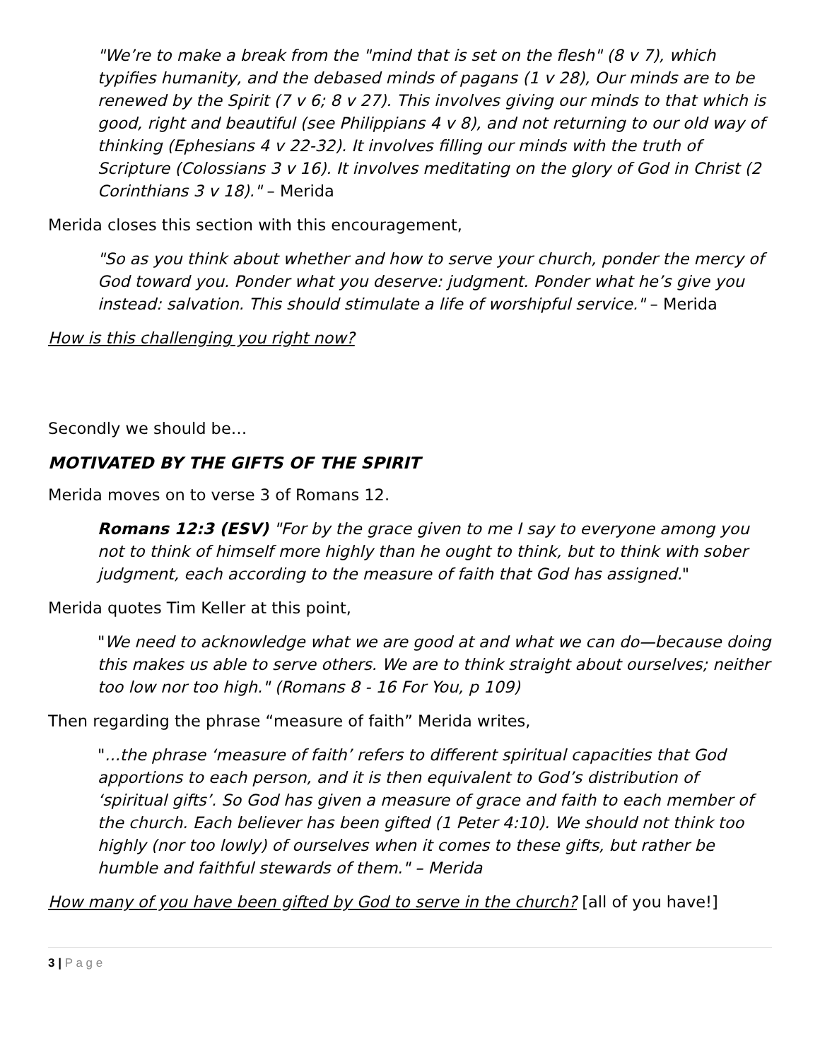"We’re to make a break from the "mind that is set on the flesh" (8 v 7), which typifies humanity, and the debased minds of pagans (1 v 28), Our minds are to be renewed by the Spirit (7 v 6; 8 v 27). This involves giving our minds to that which is good, right and beautiful (see Philippians 4 v 8), and not returning to our old way of thinking (Ephesians 4 v 22-32). It involves filling our minds with the truth of Scripture (Colossians 3 v 16). It involves meditating on the glory of God in Christ (2 Corinthians 3 v 18)." – Merida
Merida closes this section with this encouragement,
"So as you think about whether and how to serve your church, ponder the mercy of God toward you. Ponder what you deserve: judgment. Ponder what he’s give you instead: salvation. This should stimulate a life of worshipful service." – Merida
How is this challenging you right now?
Secondly we should be…
MOTIVATED BY THE GIFTS OF THE SPIRIT
Merida moves on to verse 3 of Romans 12.
Romans 12:3 (ESV) "For by the grace given to me I say to everyone among you not to think of himself more highly than he ought to think, but to think with sober judgment, each according to the measure of faith that God has assigned."
Merida quotes Tim Keller at this point,
"We need to acknowledge what we are good at and what we can do—because doing this makes us able to serve others. We are to think straight about ourselves; neither too low nor too high." (Romans 8 - 16 For You, p 109)
Then regarding the phrase “measure of faith” Merida writes,
"...the phrase ‘measure of faith’ refers to different spiritual capacities that God apportions to each person, and it is then equivalent to God’s distribution of ‘spiritual gifts’. So God has given a measure of grace and faith to each member of the church. Each believer has been gifted (1 Peter 4:10). We should not think too highly (nor too lowly) of ourselves when it comes to these gifts, but rather be humble and faithful stewards of them." – Merida
How many of you have been gifted by God to serve in the church? [all of you have!]
3 | P a g e